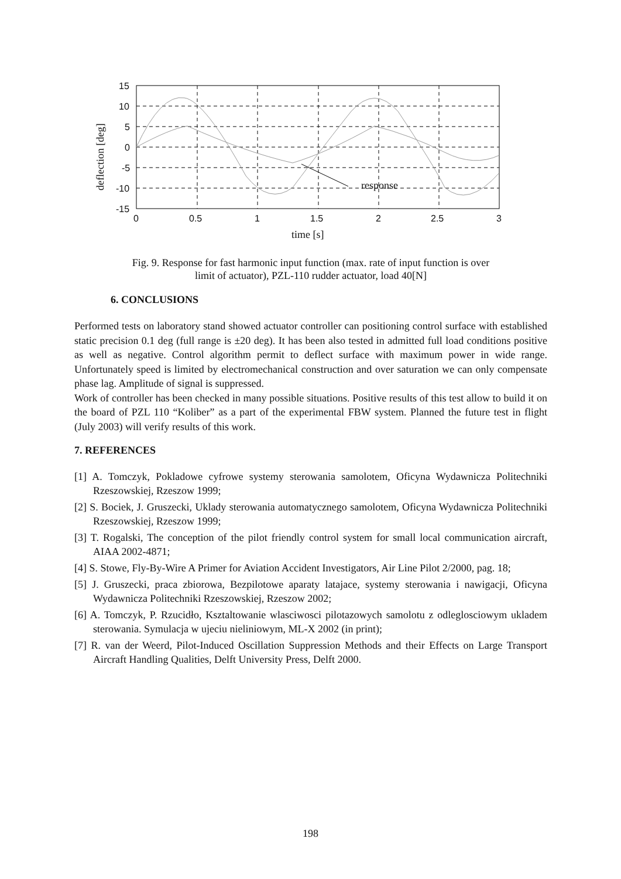response
15
10
5
0
-5
-10
-15
0
0.5
1
1.5
2
2.5
3
time [s]
deflection [deg]
Fig. 9. Response for fast harmonic input function (max. rate of input function is over
limit of actuator), PZL-110 rudder actuator, load 40[N]
6. CONCLUSIONS
Performed tests on laboratory stand showed actuator controller can positioning control surface with established static precision 0.1 deg (full range is ±20 deg). It has been also tested in admitted full load conditions positive as well as negative. Control algorithm permit to deflect surface with maximum power in wide range. Unfortunately speed is limited by electromechanical construction and over saturation we can only compensate phase lag. Amplitude of signal is suppressed.
Work of controller has been checked in many possible situations. Positive results of this test allow to build it on the board of PZL 110 “Koliber” as a part of the experimental FBW system. Planned the future test in flight (July 2003) will verify results of this work.
7. REFERENCES
[1] A. Tomczyk, Pokladowe cyfrowe systemy sterowania samolotem, Oficyna Wydawnicza Politechniki Rzeszowskiej, Rzeszow 1999;
[2] S. Bociek, J. Gruszecki, Uklady sterowania automatycznego samolotem, Oficyna Wydawnicza Politechniki Rzeszowskiej, Rzeszow 1999;
[3] T. Rogalski, The conception of the pilot friendly control system for small local communication aircraft, AIAA 2002-4871;
[4] S. Stowe, Fly-By-Wire A Primer for Aviation Accident Investigators, Air Line Pilot 2/2000, pag. 18;
[5] J. Gruszecki, praca zbiorowa, Bezpilotowe aparaty latajace, systemy sterowania i nawigacji, Oficyna Wydawnicza Politechniki Rzeszowskiej, Rzeszow 2002;
[6] A. Tomczyk, P. Rzucidło, Ksztaltowanie wlasciwosci pilotazowych samolotu z odleglosciowym ukladem sterowania. Symulacja w ujeciu nieliniowym, ML-X 2002 (in print);
[7] R. van der Weerd, Pilot-Induced Oscillation Suppression Methods and their Effects on Large Transport Aircraft Handling Qualities, Delft University Press, Delft 2000.
198